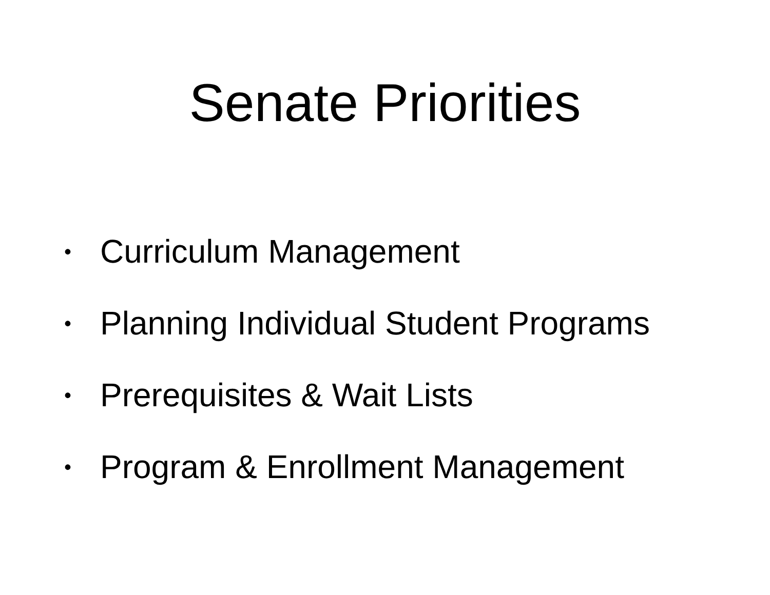Senate Priorities
• Curriculum Management
• Planning Individual Student Programs
• Prerequisites & Wait Lists
• Program & Enrollment Management